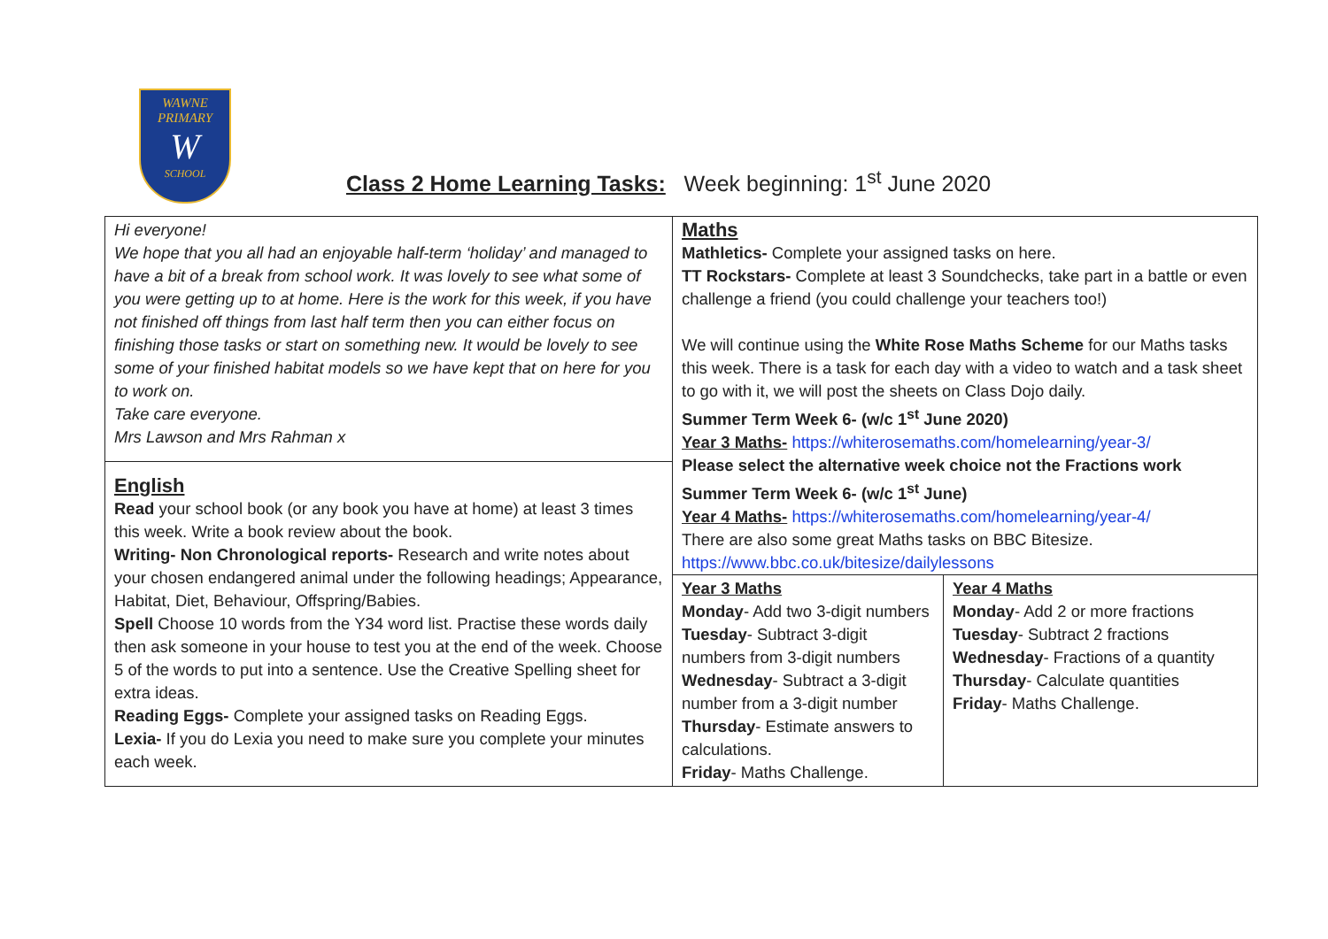WAWNE
PRIMARY
W
SCHOOL
Class 2 Home Learning Tasks: Week beginning: 1<sup>st</sup> June 2020
| Hi everyone! We hope that you all had an enjoyable half-term ‘holiday’ and managed to have a bit of a break from school work. It was lovely to see what some of you were getting up to at home. Here is the work for this week, if you have not finished off things from last half term then you can either focus on finishing those tasks or start on something new. It would be lovely to see some of your finished habitat models so we have kept that on here for you to work on. Take care everyone. Mrs Lawson and Mrs Rahman x | Maths Mathletics- Complete your assigned tasks on here. TT Rockstars- Complete at least 3 Soundchecks, take part in a battle or even challenge a friend (you could challenge your teachers too!) We will continue using the White Rose Maths Scheme for our Maths tasks this week. There is a task for each day with a video to watch and a task sheet to go with it, we will post the sheets on Class Dojo daily. Summer Term Week 6- (w/c 1<sup>st</sup> June 2020) Year 3 Maths- https://whiterosemaths.com/homelearning/year-3/ Please select the alternative week choice not the Fractions work Summer Term Week 6- (w/c 1<sup>st</sup> June) Year 4 Maths- https://whiterosemaths.com/homelearning/year-4/ There are also some great Maths tasks on BBC Bitesize. https://www.bbc.co.uk/bitesize/dailylessons | |
| English Read your school book (or any book you have at home) at least 3 times this week. Write a book review about the book. Writing- Non Chronological reports- Research and write notes about your chosen endangered animal under the following headings; Appearance, Habitat, Diet, Behaviour, Offspring/Babies. Spell Choose 10 words from the Y34 word list. Practise these words daily then ask someone in your house to test you at the end of the week. Choose 5 of the words to put into a sentence. Use the Creative Spelling sheet for extra ideas. Reading Eggs- Complete your assigned tasks on Reading Eggs. Lexia- If you do Lexia you need to make sure you complete your minutes each week. | | |
| | Year 3 Maths Monday - Add two 3-digit numbers Tuesday - Subtract 3-digit numbers from 3-digit numbers Wednesday - Subtract a 3-digit number from a 3-digit number Thursday - Estimate answers to calculations. Friday - Maths Challenge. | Year 4 Maths Monday - Add 2 or more fractions Tuesday - Subtract 2 fractions Wednesday - Fractions of a quantity Thursday - Calculate quantities Friday - Maths Challenge. |